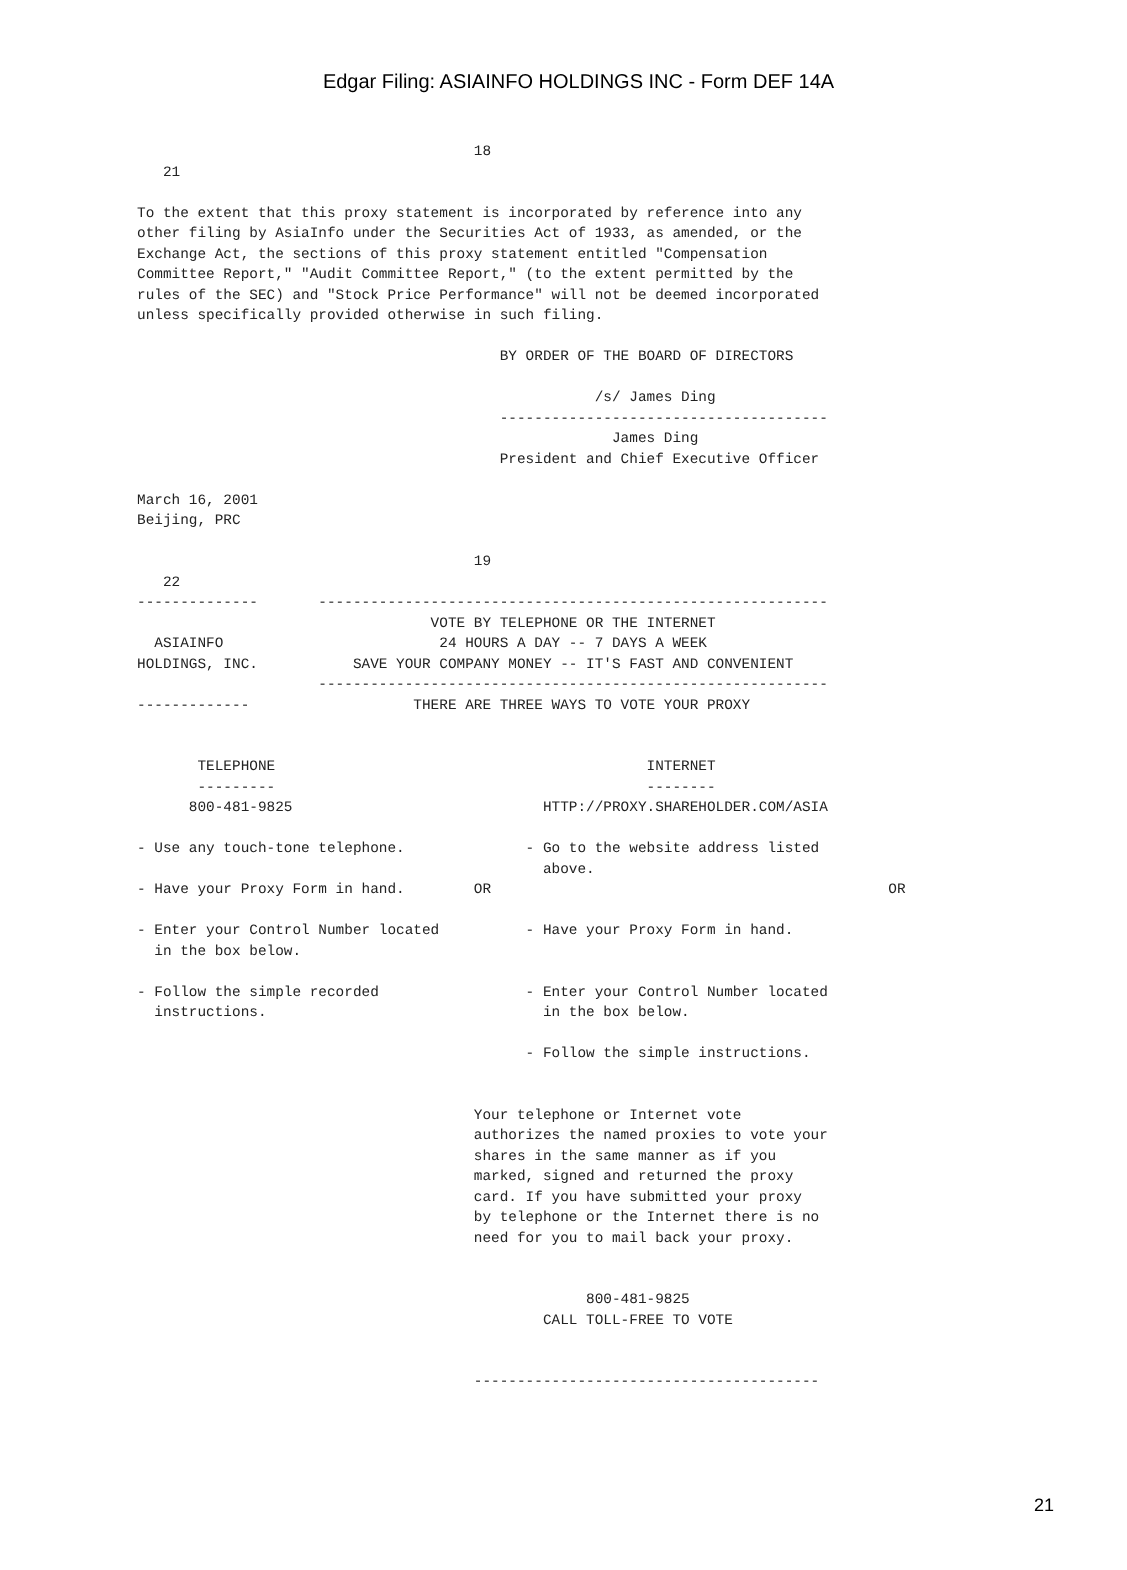Edgar Filing: ASIAINFO HOLDINGS INC - Form DEF 14A
                                       18
   21

To the extent that this proxy statement is incorporated by reference into any
other filing by AsiaInfo under the Securities Act of 1933, as amended, or the
Exchange Act, the sections of this proxy statement entitled "Compensation
Committee Report," "Audit Committee Report," (to the extent permitted by the
rules of the SEC) and "Stock Price Performance" will not be deemed incorporated
unless specifically provided otherwise in such filing.

                                          BY ORDER OF THE BOARD OF DIRECTORS

                                                     /s/ James Ding
                                          --------------------------------------
                                                       James Ding
                                          President and Chief Executive Officer

March 16, 2001
Beijing, PRC

                                       19
   22
--------------       -----------------------------------------------------------
                                  VOTE BY TELEPHONE OR THE INTERNET
  ASIAINFO                         24 HOURS A DAY -- 7 DAYS A WEEK
HOLDINGS, INC.           SAVE YOUR COMPANY MONEY -- IT'S FAST AND CONVENIENT
                     -----------------------------------------------------------
-------------                   THERE ARE THREE WAYS TO VOTE YOUR PROXY


       TELEPHONE                                           INTERNET
       ---------                                           --------
      800-481-9825                             HTTP://PROXY.SHAREHOLDER.COM/ASIA

- Use any touch-tone telephone.              - Go to the website address listed
                                               above.
- Have your Proxy Form in hand.        OR                                              OR

- Enter your Control Number located          - Have your Proxy Form in hand.
  in the box below.

- Follow the simple recorded                 - Enter your Control Number located
  instructions.                                in the box below.

                                             - Follow the simple instructions.


                                       Your telephone or Internet vote
                                       authorizes the named proxies to vote your
                                       shares in the same manner as if you
                                       marked, signed and returned the proxy
                                       card. If you have submitted your proxy
                                       by telephone or the Internet there is no
                                       need for you to mail back your proxy.


                                                    800-481-9825
                                               CALL TOLL-FREE TO VOTE


                                       ----------------------------------------
21